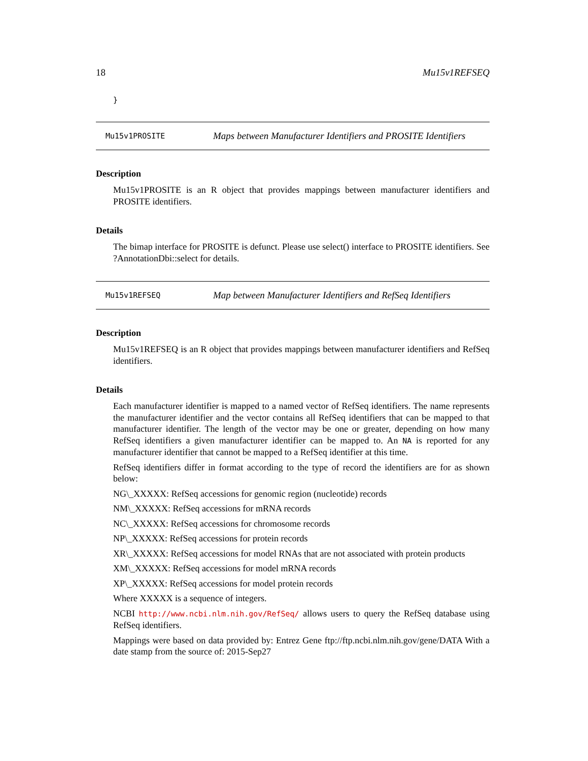18 Mu15v1REFSEQ
}
Mu15v1PROSITE Maps between Manufacturer Identifiers and PROSITE Identifiers
Description
Mu15v1PROSITE is an R object that provides mappings between manufacturer identifiers and PROSITE identifiers.
Details
The bimap interface for PROSITE is defunct. Please use select() interface to PROSITE identifiers. See ?AnnotationDbi::select for details.
Mu15v1REFSEQ Map between Manufacturer Identifiers and RefSeq Identifiers
Description
Mu15v1REFSEQ is an R object that provides mappings between manufacturer identifiers and RefSeq identifiers.
Details
Each manufacturer identifier is mapped to a named vector of RefSeq identifiers. The name represents the manufacturer identifier and the vector contains all RefSeq identifiers that can be mapped to that manufacturer identifier. The length of the vector may be one or greater, depending on how many RefSeq identifiers a given manufacturer identifier can be mapped to. An NA is reported for any manufacturer identifier that cannot be mapped to a RefSeq identifier at this time.
RefSeq identifiers differ in format according to the type of record the identifiers are for as shown below:
NG\_XXXXX: RefSeq accessions for genomic region (nucleotide) records
NM\_XXXXX: RefSeq accessions for mRNA records
NC\_XXXXX: RefSeq accessions for chromosome records
NP\_XXXXX: RefSeq accessions for protein records
XR\_XXXXX: RefSeq accessions for model RNAs that are not associated with protein products
XM\_XXXXX: RefSeq accessions for model mRNA records
XP\_XXXXX: RefSeq accessions for model protein records
Where XXXXX is a sequence of integers.
NCBI http://www.ncbi.nlm.nih.gov/RefSeq/ allows users to query the RefSeq database using RefSeq identifiers.
Mappings were based on data provided by: Entrez Gene ftp://ftp.ncbi.nlm.nih.gov/gene/DATA With a date stamp from the source of: 2015-Sep27